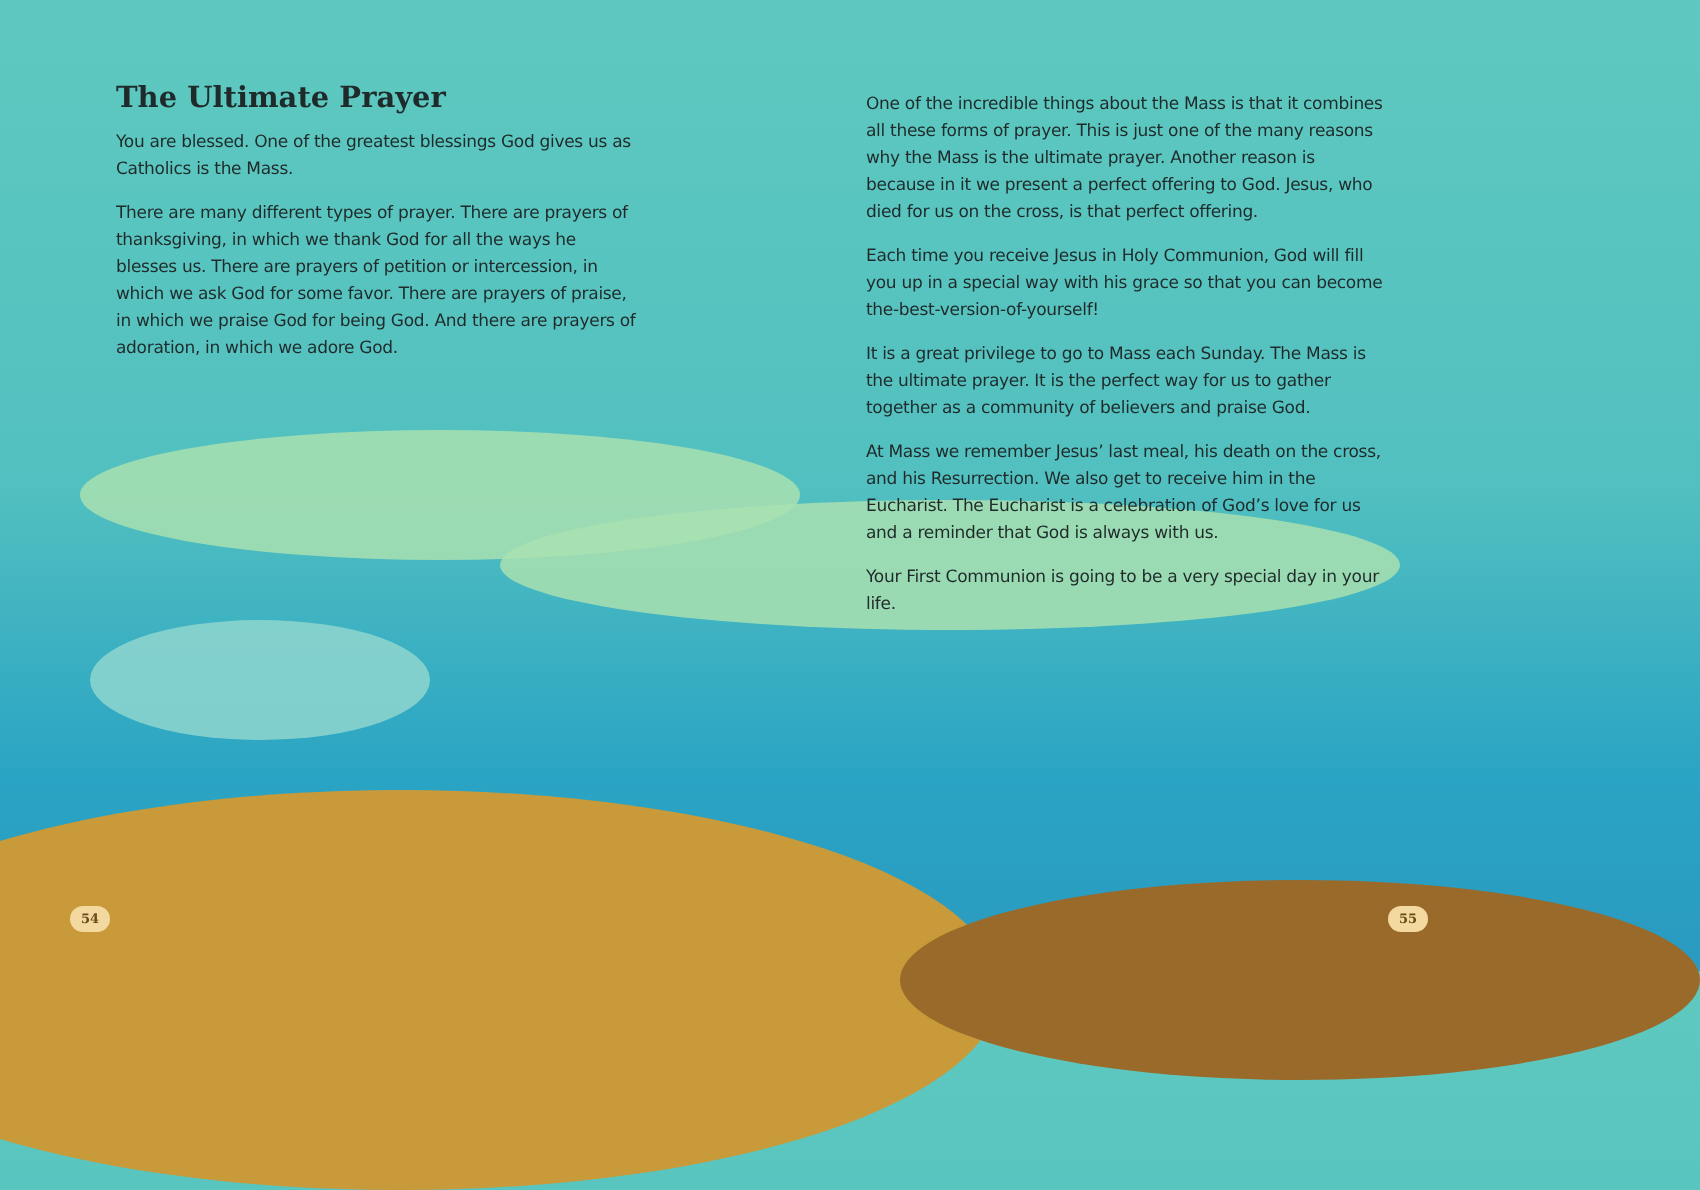The Ultimate Prayer
You are blessed. One of the greatest blessings God gives us as Catholics is the Mass.
There are many different types of prayer. There are prayers of thanksgiving, in which we thank God for all the ways he blesses us. There are prayers of petition or intercession, in which we ask God for some favor. There are prayers of praise, in which we praise God for being God. And there are prayers of adoration, in which we adore God.
One of the incredible things about the Mass is that it combines all these forms of prayer. This is just one of the many reasons why the Mass is the ultimate prayer. Another reason is because in it we present a perfect offering to God. Jesus, who died for us on the cross, is that perfect offering.
Each time you receive Jesus in Holy Communion, God will fill you up in a special way with his grace so that you can become the-best-version-of-yourself!
It is a great privilege to go to Mass each Sunday. The Mass is the ultimate prayer. It is the perfect way for us to gather together as a community of believers and praise God.
At Mass we remember Jesus’ last meal, his death on the cross, and his Resurrection. We also get to receive him in the Eucharist. The Eucharist is a celebration of God’s love for us and a reminder that God is always with us.
Your First Communion is going to be a very special day in your life.
54 55